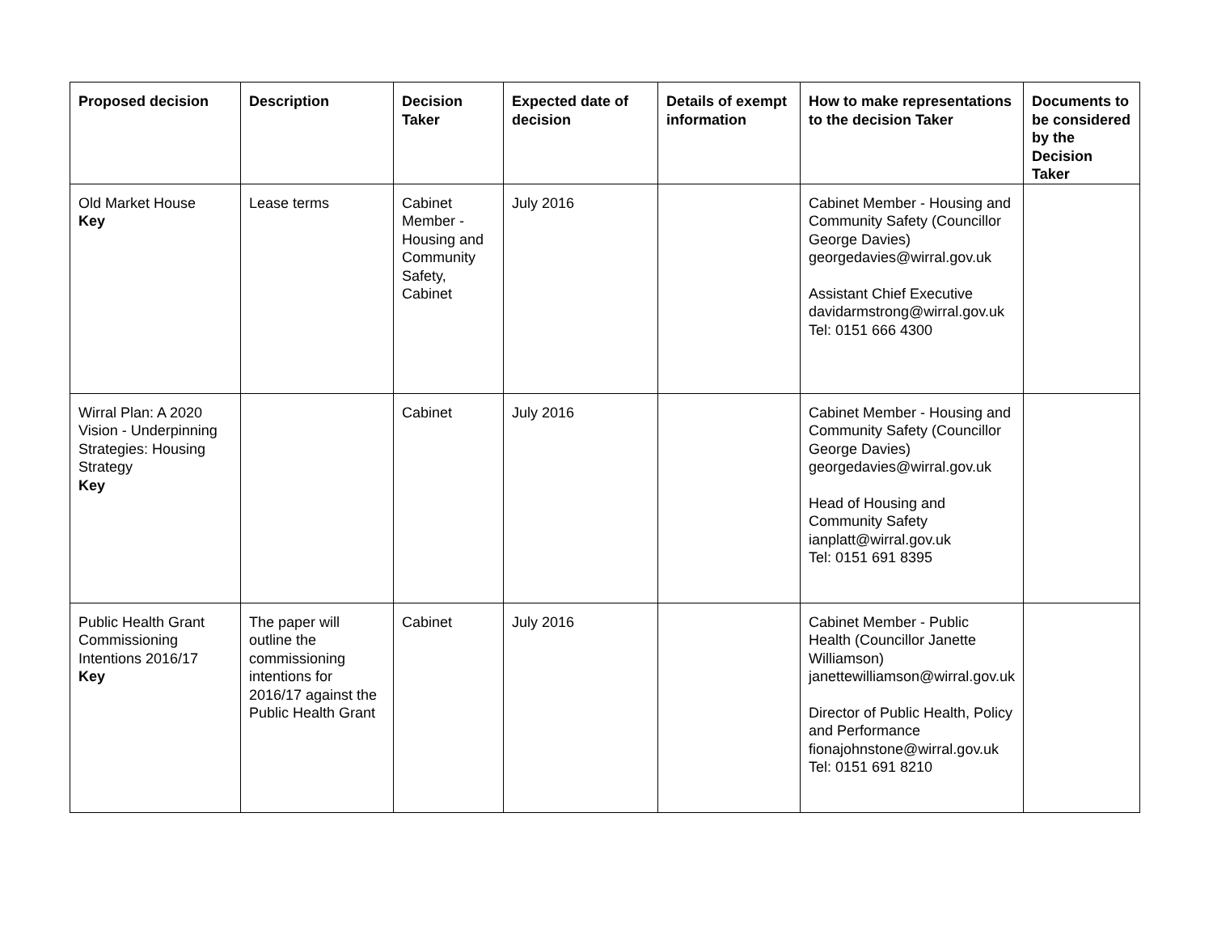| Proposed decision | Description | Decision Taker | Expected date of decision | Details of exempt information | How to make representations to the decision Taker | Documents to be considered by the Decision Taker |
| --- | --- | --- | --- | --- | --- | --- |
| Old Market House Key | Lease terms | Cabinet Member - Housing and Community Safety, Cabinet | July 2016 | | Cabinet Member - Housing and Community Safety (Councillor George Davies) georgedavies@wirral.gov.uk Assistant Chief Executive davidarmstrong@wirral.gov.uk Tel: 0151 666 4300 | |
| Wirral Plan: A 2020 Vision - Underpinning Strategies: Housing Strategy Key | | Cabinet | July 2016 | | Cabinet Member - Housing and Community Safety (Councillor George Davies) georgedavies@wirral.gov.uk Head of Housing and Community Safety ianplatt@wirral.gov.uk Tel: 0151 691 8395 | |
| Public Health Grant Commissioning Intentions 2016/17 Key | The paper will outline the commissioning intentions for 2016/17 against the Public Health Grant | Cabinet | July 2016 | | Cabinet Member - Public Health (Councillor Janette Williamson) janettewilliamson@wirral.gov.uk Director of Public Health, Policy and Performance fionajohnstone@wirral.gov.uk Tel: 0151 691 8210 | |